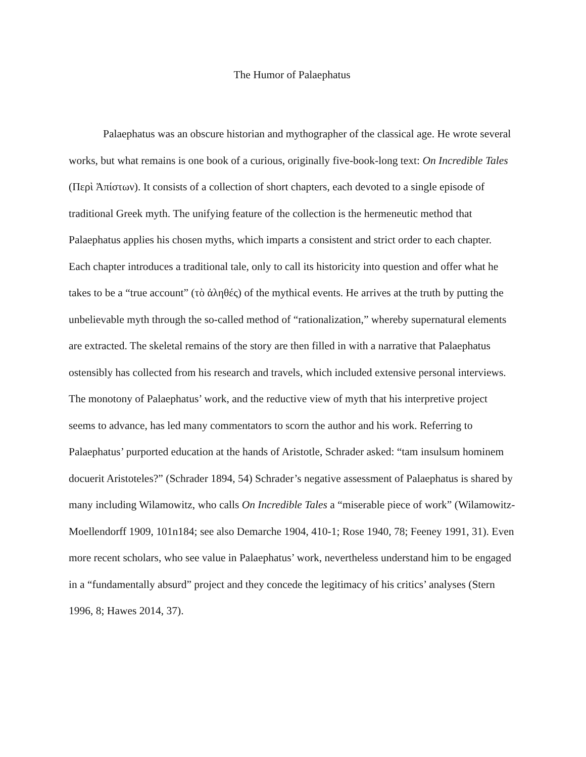The Humor of Palaephatus
Palaephatus was an obscure historian and mythographer of the classical age. He wrote several works, but what remains is one book of a curious, originally five-book-long text: On Incredible Tales (Περὶ Ἀπίστων). It consists of a collection of short chapters, each devoted to a single episode of traditional Greek myth. The unifying feature of the collection is the hermeneutic method that Palaephatus applies his chosen myths, which imparts a consistent and strict order to each chapter. Each chapter introduces a traditional tale, only to call its historicity into question and offer what he takes to be a “true account” (τὸ ἀληθές) of the mythical events. He arrives at the truth by putting the unbelievable myth through the so-called method of “rationalization,” whereby supernatural elements are extracted. The skeletal remains of the story are then filled in with a narrative that Palaephatus ostensibly has collected from his research and travels, which included extensive personal interviews. The monotony of Palaephatus’ work, and the reductive view of myth that his interpretive project seems to advance, has led many commentators to scorn the author and his work. Referring to Palaephatus’ purported education at the hands of Aristotle, Schrader asked: “tam insulsum hominem docuerit Aristoteles?” (Schrader 1894, 54) Schrader’s negative assessment of Palaephatus is shared by many including Wilamowitz, who calls On Incredible Tales a “miserable piece of work” (Wilamowitz-Moellendorff 1909, 101n184; see also Demarche 1904, 410-1; Rose 1940, 78; Feeney 1991, 31). Even more recent scholars, who see value in Palaephatus’ work, nevertheless understand him to be engaged in a “fundamentally absurd” project and they concede the legitimacy of his critics’ analyses (Stern 1996, 8; Hawes 2014, 37).